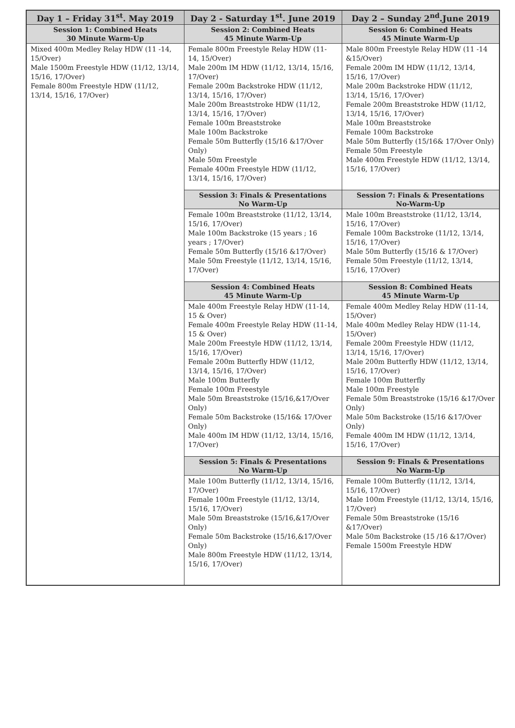| Day 1 – Friday 31<sup>st</sup>. May 2019 | Day 2 - Saturday 1<sup>st</sup>. June 2019 | Day 2 – Sunday 2<sup>nd</sup>.June 2019 |
| --- | --- | --- |
| Session 1: Combined Heats 30 Minute Warm-Up | Session 2: Combined Heats 45 Minute Warm-Up | Session 6: Combined Heats 45 Minute Warm-Up |
| Mixed 400m Medley Relay HDW (11 -14, 15/Over) Male 1500m Freestyle HDW (11/12, 13/14, 15/16, 17/Over) Female 800m Freestyle HDW (11/12, 13/14, 15/16, 17/Over) | Female 800m Freestyle Relay HDW (11- 14, 15/Over) Male 200m IM HDW (11/12, 13/14, 15/16, 17/Over) Female 200m Backstroke HDW (11/12, 13/14, 15/16, 17/Over) Male 200m Breaststroke HDW (11/12, 13/14, 15/16, 17/Over) Female 100m Breaststroke Male 100m Backstroke Female 50m Butterfly (15/16 &17/Over Only) Male 50m Freestyle Female 400m Freestyle HDW (11/12, 13/14, 15/16, 17/Over) | Male 800m Freestyle Relay HDW (11 -14 &15/Over) Female 200m IM HDW (11/12, 13/14, 15/16, 17/Over) Male 200m Backstroke HDW (11/12, 13/14, 15/16, 17/Over) Female 200m Breaststroke HDW (11/12, 13/14, 15/16, 17/Over) Male 100m Breaststroke Female 100m Backstroke Male 50m Butterfly (15/16& 17/Over Only) Female 50m Freestyle Male 400m Freestyle HDW (11/12, 13/14, 15/16, 17/Over) |
| | Session 3: Finals & Presentations No Warm-Up | Session 7: Finals & Presentations No-Warm-Up |
| | Female 100m Breaststroke (11/12, 13/14, 15/16, 17/Over) Male 100m Backstroke (15 years ; 16 years ; 17/Over) Female 50m Butterfly (15/16 &17/Over) Male 50m Freestyle (11/12, 13/14, 15/16, 17/Over) | Male 100m Breaststroke (11/12, 13/14, 15/16, 17/Over) Female 100m Backstroke (11/12, 13/14, 15/16, 17/Over) Male 50m Butterfly (15/16 & 17/Over) Female 50m Freestyle (11/12, 13/14, 15/16, 17/Over) |
| | Session 4: Combined Heats 45 Minute Warm-Up | Session 8: Combined Heats 45 Minute Warm-Up |
| | Male 400m Freestyle Relay HDW (11-14, 15 & Over) Female 400m Freestyle Relay HDW (11-14, 15 & Over) Male 200m Freestyle HDW (11/12, 13/14, 15/16, 17/Over) Female 200m Butterfly HDW (11/12, 13/14, 15/16, 17/Over) Male 100m Butterfly Female 100m Freestyle Male 50m Breaststroke (15/16,&17/Over Only) Female 50m Backstroke (15/16& 17/Over Only) Male 400m IM HDW (11/12, 13/14, 15/16, 17/Over) | Female 400m Medley Relay HDW (11-14, 15/Over) Male 400m Medley Relay HDW (11-14, 15/Over) Female 200m Freestyle HDW (11/12, 13/14, 15/16, 17/Over) Male 200m Butterfly HDW (11/12, 13/14, 15/16, 17/Over) Female 100m Butterfly Male 100m Freestyle Female 50m Breaststroke (15/16 &17/Over Only) Male 50m Backstroke (15/16 &17/Over Only) Female 400m IM HDW (11/12, 13/14, 15/16, 17/Over) |
| | Session 5: Finals & Presentations No Warm-Up | Session 9: Finals & Presentations No Warm-Up |
| | Male 100m Butterfly (11/12, 13/14, 15/16, 17/Over) Female 100m Freestyle (11/12, 13/14, 15/16, 17/Over) Male 50m Breaststroke (15/16,&17/Over Only) Female 50m Backstroke (15/16,&17/Over Only) Male 800m Freestyle HDW (11/12, 13/14, 15/16, 17/Over) | Female 100m Butterfly (11/12, 13/14, 15/16, 17/Over) Male 100m Freestyle (11/12, 13/14, 15/16, 17/Over) Female 50m Breaststroke (15/16 &17/Over) Male 50m Backstroke (15 /16 &17/Over) Female 1500m Freestyle HDW |